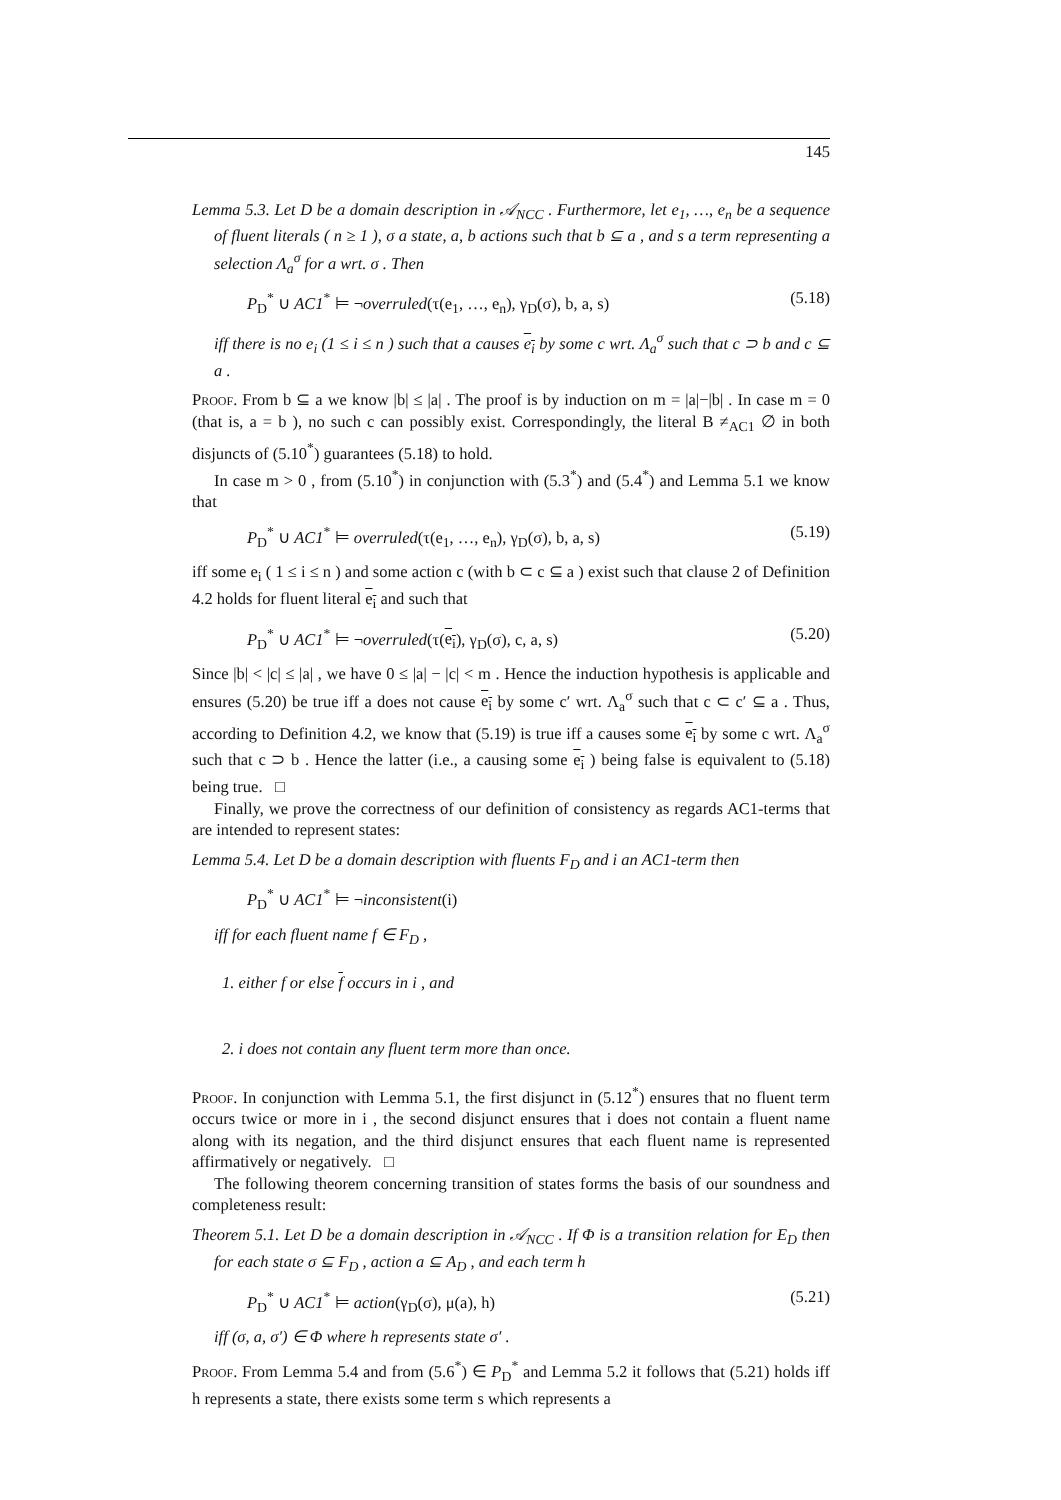145
Lemma 5.3. Let D be a domain description in 𝒜<sub>NCC</sub> . Furthermore, let e<sub>1</sub>, …, e<sub>n</sub> be a sequence of fluent literals ( n ≥ 1 ), σ a state, a, b actions such that b ⊆ a , and s a term representing a selection Λ<sub>a</sub><sup>σ</sup> for a wrt. σ . Then
P<sub>D</sub><sup>*</sup> ∪ AC1<sup>*</sup> ⊨ ¬overruled(τ(e<sub>1</sub>, …, e<sub>n</sub>), γ<sub>D</sub>(σ), b, a, s) (5.18)
iff there is no e<sub>i</sub> (1 ≤ i ≤ n ) such that a causes e<sub>i</sub> by some c wrt. Λ<sub>a</sub><sup>σ</sup> such that c ⊃ b and c ⊆ a .
Proof. From b ⊆ a we know |b| ≤ |a| . The proof is by induction on m = |a|−|b| . In case m = 0 (that is, a = b ), no such c can possibly exist. Correspondingly, the literal B ≠<sub>AC1</sub> ∅ in both disjuncts of (5.10<sup>*</sup>) guarantees (5.18) to hold.
In case m > 0 , from (5.10<sup>*</sup>) in conjunction with (5.3<sup>*</sup>) and (5.4<sup>*</sup>) and Lemma 5.1 we know that
P<sub>D</sub><sup>*</sup> ∪ AC1<sup>*</sup> ⊨ overruled(τ(e<sub>1</sub>, …, e<sub>n</sub>), γ<sub>D</sub>(σ), b, a, s) (5.19)
iff some e<sub>i</sub> ( 1 ≤ i ≤ n ) and some action c (with b ⊂ c ⊆ a ) exist such that clause 2 of Definition 4.2 holds for fluent literal e<sub>i</sub> and such that
P<sub>D</sub><sup>*</sup> ∪ AC1<sup>*</sup> ⊨ ¬overruled(τ(e<sub>i</sub>), γ<sub>D</sub>(σ), c, a, s) (5.20)
Since |b| < |c| ≤ |a| , we have 0 ≤ |a| − |c| < m . Hence the induction hypothesis is applicable and ensures (5.20) be true iff a does not cause e<sub>i</sub> by some c′ wrt. Λ<sub>a</sub><sup>σ</sup> such that c ⊂ c′ ⊆ a . Thus, according to Definition 4.2, we know that (5.19) is true iff a causes some e<sub>i</sub> by some c wrt. Λ<sub>a</sub><sup>σ</sup> such that c ⊃ b . Hence the latter (i.e., a causing some e<sub>i</sub> ) being false is equivalent to (5.18) being true. □
Finally, we prove the correctness of our definition of consistency as regards AC1-terms that are intended to represent states:
Lemma 5.4. Let D be a domain description with fluents F<sub>D</sub> and i an AC1-term then
P<sub>D</sub><sup>*</sup> ∪ AC1<sup>*</sup> ⊨ ¬inconsistent(i)
iff for each fluent name f ∈ F<sub>D</sub> ,
1. either f or else f occurs in i , and
2. i does not contain any fluent term more than once.
Proof. In conjunction with Lemma 5.1, the first disjunct in (5.12<sup>*</sup>) ensures that no fluent term occurs twice or more in i , the second disjunct ensures that i does not contain a fluent name along with its negation, and the third disjunct ensures that each fluent name is represented affirmatively or negatively. □
The following theorem concerning transition of states forms the basis of our soundness and completeness result:
Theorem 5.1. Let D be a domain description in 𝒜<sub>NCC</sub> . If Φ is a transition relation for E<sub>D</sub> then for each state σ ⊆ F<sub>D</sub> , action a ⊆ A<sub>D</sub> , and each term h
P<sub>D</sub><sup>*</sup> ∪ AC1<sup>*</sup> ⊨ action(γ<sub>D</sub>(σ), μ(a), h) (5.21)
iff (σ, a, σ′) ∈ Φ where h represents state σ′ .
Proof. From Lemma 5.4 and from (5.6<sup>*</sup>) ∈ P<sub>D</sub><sup>*</sup> and Lemma 5.2 it follows that (5.21) holds iff h represents a state, there exists some term s which represents a